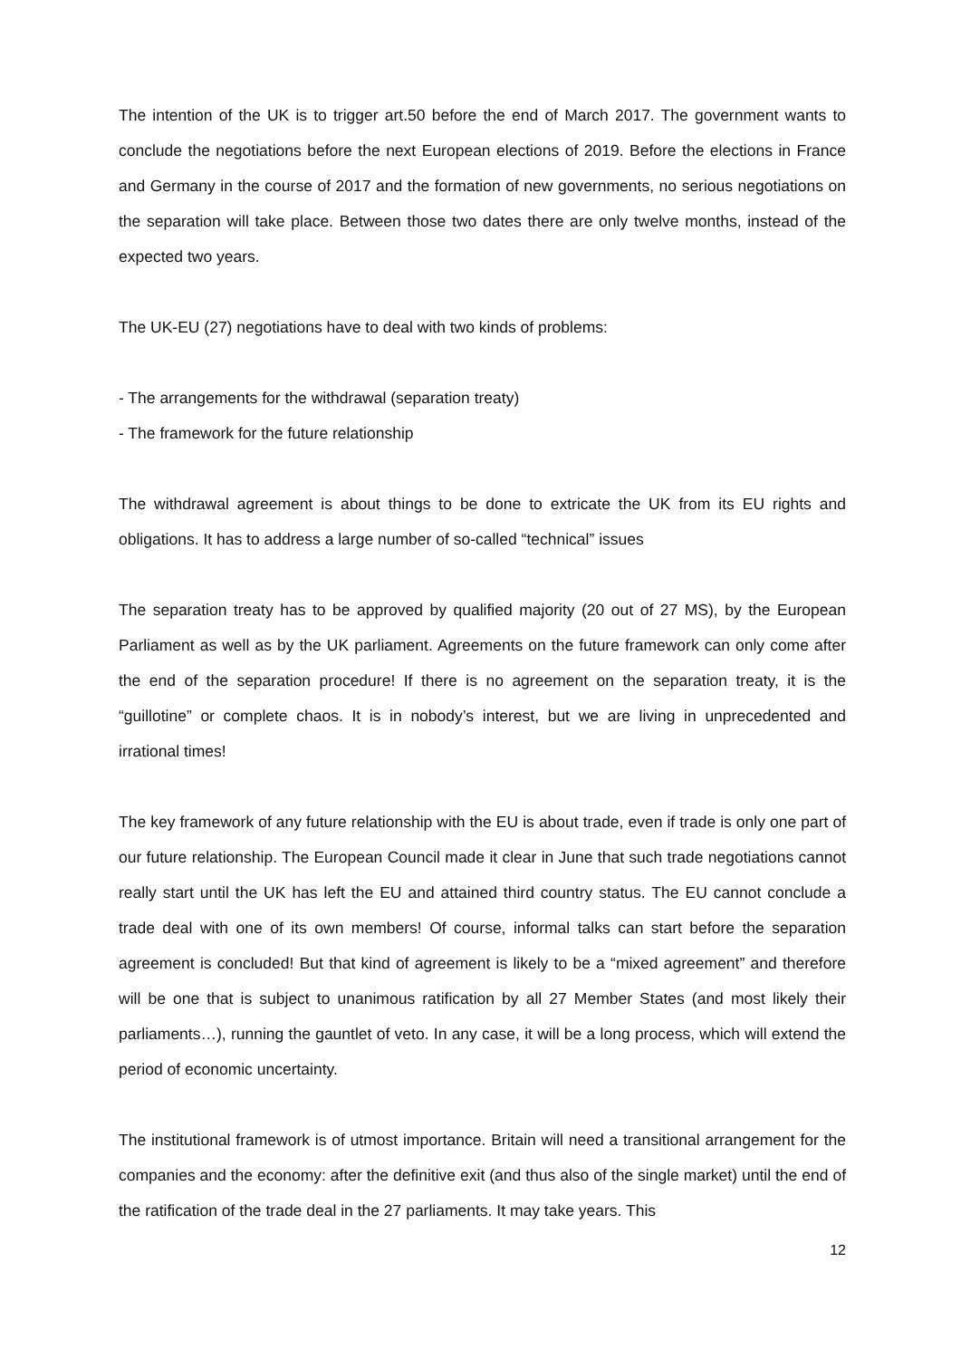The intention of the UK is to trigger art.50 before the end of March 2017. The government wants to conclude the negotiations before the next European elections of 2019. Before the elections in France and Germany in the course of 2017 and the formation of new governments, no serious negotiations on the separation will take place. Between those two dates there are only twelve months, instead of the expected two years.
The UK-EU (27) negotiations have to deal with two kinds of problems:
- The arrangements for the withdrawal (separation treaty)
- The framework for the future relationship
The withdrawal agreement is about things to be done to extricate the UK from its EU rights and obligations. It has to address a large number of so-called “technical” issues
The separation treaty has to be approved by qualified majority (20 out of 27 MS), by the European Parliament as well as by the UK parliament. Agreements on the future framework can only come after the end of the separation procedure! If there is no agreement on the separation treaty, it is the “guillotine” or complete chaos. It is in nobody’s interest, but we are living in unprecedented and irrational times!
The key framework of any future relationship with the EU is about trade, even if trade is only one part of our future relationship. The European Council made it clear in June that such trade negotiations cannot really start until the UK has left the EU and attained third country status. The EU cannot conclude a trade deal with one of its own members! Of course, informal talks can start before the separation agreement is concluded! But that kind of agreement is likely to be a “mixed agreement” and therefore will be one that is subject to unanimous ratification by all 27 Member States (and most likely their parliaments…), running the gauntlet of veto. In any case, it will be a long process, which will extend the period of economic uncertainty.
The institutional framework is of utmost importance. Britain will need a transitional arrangement for the companies and the economy: after the definitive exit (and thus also of the single market) until the end of the ratification of the trade deal in the 27 parliaments. It may take years. This
12